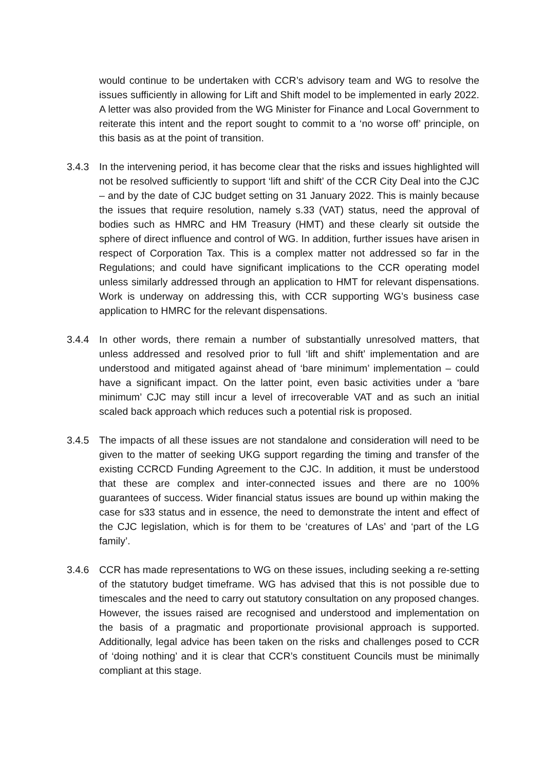would continue to be undertaken with CCR’s advisory team and WG to resolve the issues sufficiently in allowing for Lift and Shift model to be implemented in early 2022. A letter was also provided from the WG Minister for Finance and Local Government to reiterate this intent and the report sought to commit to a ‘no worse off’ principle, on this basis as at the point of transition.
3.4.3 In the intervening period, it has become clear that the risks and issues highlighted will not be resolved sufficiently to support ‘lift and shift’ of the CCR City Deal into the CJC – and by the date of CJC budget setting on 31 January 2022. This is mainly because the issues that require resolution, namely s.33 (VAT) status, need the approval of bodies such as HMRC and HM Treasury (HMT) and these clearly sit outside the sphere of direct influence and control of WG. In addition, further issues have arisen in respect of Corporation Tax. This is a complex matter not addressed so far in the Regulations; and could have significant implications to the CCR operating model unless similarly addressed through an application to HMT for relevant dispensations. Work is underway on addressing this, with CCR supporting WG’s business case application to HMRC for the relevant dispensations.
3.4.4 In other words, there remain a number of substantially unresolved matters, that unless addressed and resolved prior to full ‘lift and shift’ implementation and are understood and mitigated against ahead of ‘bare minimum’ implementation – could have a significant impact. On the latter point, even basic activities under a ‘bare minimum’ CJC may still incur a level of irrecoverable VAT and as such an initial scaled back approach which reduces such a potential risk is proposed.
3.4.5 The impacts of all these issues are not standalone and consideration will need to be given to the matter of seeking UKG support regarding the timing and transfer of the existing CCRCD Funding Agreement to the CJC. In addition, it must be understood that these are complex and inter-connected issues and there are no 100% guarantees of success. Wider financial status issues are bound up within making the case for s33 status and in essence, the need to demonstrate the intent and effect of the CJC legislation, which is for them to be ‘creatures of LAs’ and ‘part of the LG family’.
3.4.6 CCR has made representations to WG on these issues, including seeking a re-setting of the statutory budget timeframe. WG has advised that this is not possible due to timescales and the need to carry out statutory consultation on any proposed changes. However, the issues raised are recognised and understood and implementation on the basis of a pragmatic and proportionate provisional approach is supported. Additionally, legal advice has been taken on the risks and challenges posed to CCR of ‘doing nothing’ and it is clear that CCR’s constituent Councils must be minimally compliant at this stage.